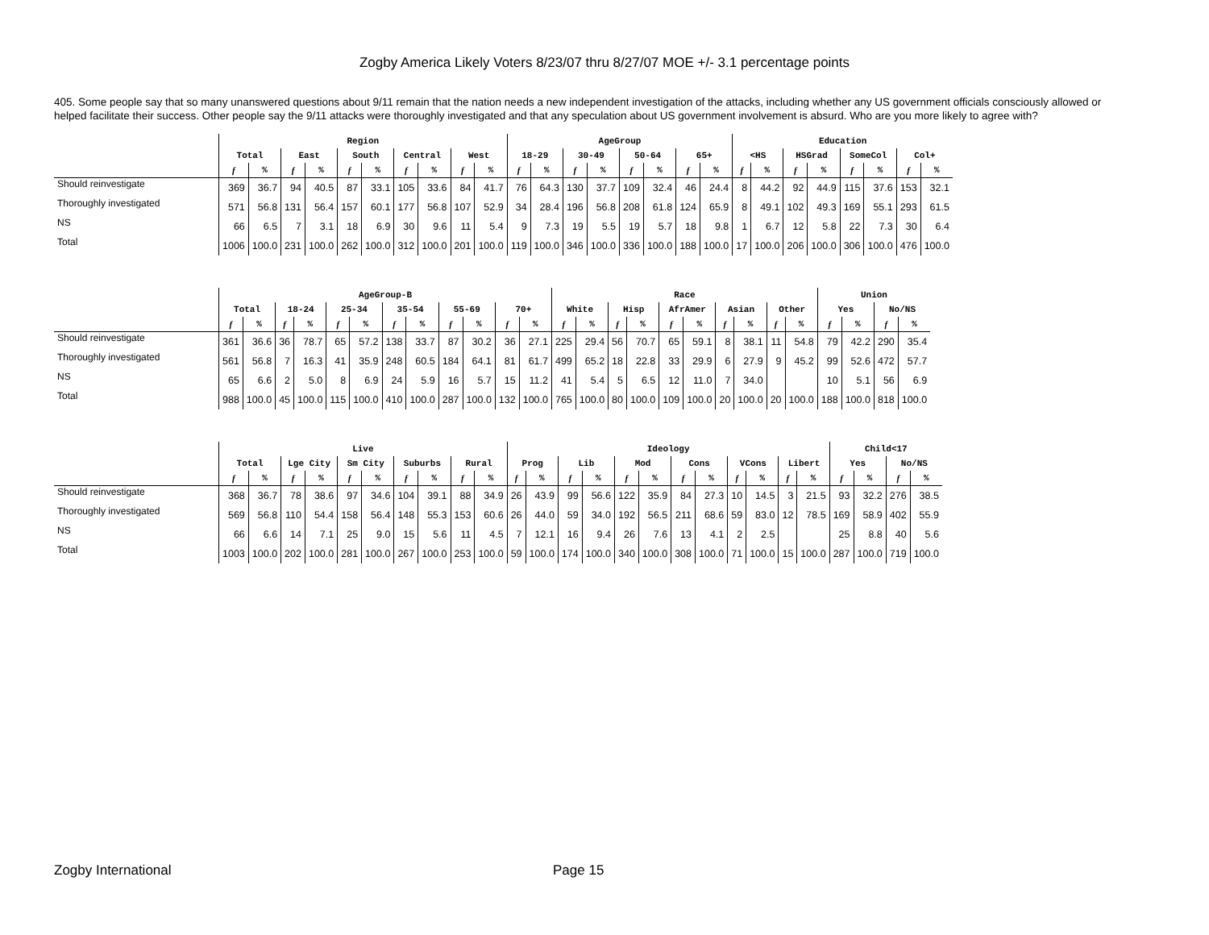Zogby America Likely Voters 8/23/07 thru 8/27/07 MOE +/- 3.1 percentage points
405. Some people say that so many unanswered questions about 9/11 remain that the nation needs a new independent investigation of the attacks, including whether any US government officials consciously allowed or helped facilitate their success. Other people say the 9/11 attacks were thoroughly investigated and that any speculation about US government involvement is absurd. Who are you more likely to agree with?
| | Region | | | | | | | | | | AgeGroup | | | | | | | | Education | | | | | | | |
| --- | --- | --- | --- | --- | --- | --- | --- | --- | --- | --- | --- | --- | --- | --- | --- | --- | --- | --- | --- | --- | --- | --- | --- | --- | --- | --- |
| | Total | | East | | South | | Central | | West | | 18-29 | | 30-49 | | 50-64 | | 65+ | | <HS | | HSGrad | | SomeCol | | Col+ | |
| | f | % | f | % | f | % | f | % | f | % | f | % | f | % | f | % | f | % | f | % | f | % | f | % | f | % |
| Should reinvestigate | 369 | 36.7 | 94 | 40.5 | 87 | 33.1 | 105 | 33.6 | 84 | 41.7 | 76 | 64.3 | 130 | 37.7 | 109 | 32.4 | 46 | 24.4 | 8 | 44.2 | 92 | 44.9 | 115 | 37.6 | 153 | 32.1 |
| Thoroughly investigated | 571 | 56.8 | 131 | 56.4 | 157 | 60.1 | 177 | 56.8 | 107 | 52.9 | 34 | 28.4 | 196 | 56.8 | 208 | 61.8 | 124 | 65.9 | 8 | 49.1 | 102 | 49.3 | 169 | 55.1 | 293 | 61.5 |
| NS | 66 | 6.5 | 7 | 3.1 | 18 | 6.9 | 30 | 9.6 | 11 | 5.4 | 9 | 7.3 | 19 | 5.5 | 19 | 5.7 | 18 | 9.8 | 1 | 6.7 | 12 | 5.8 | 22 | 7.3 | 30 | 6.4 |
| Total | 1006 | 100.0 | 231 | 100.0 | 262 | 100.0 | 312 | 100.0 | 201 | 100.0 | 119 | 100.0 | 346 | 100.0 | 336 | 100.0 | 188 | 100.0 | 17 | 100.0 | 206 | 100.0 | 306 | 100.0 | 476 | 100.0 |
| | AgeGroup-B | | | | | | | | | | | | Race | | | | | | | | | | Union | | | |
| --- | --- | --- | --- | --- | --- | --- | --- | --- | --- | --- | --- | --- | --- | --- | --- | --- | --- | --- | --- | --- | --- | --- | --- | --- | --- | --- |
| | Total | | 18-24 | | 25-34 | | 35-54 | | 55-69 | | 70+ | | White | | Hisp | | AfrAmer | | Asian | | Other | | Yes | | No/NS | |
| | f | % | f | % | f | % | f | % | f | % | f | % | f | % | f | % | f | % | f | % | f | % | f | % | f | % |
| Should reinvestigate | 361 | 36.6 | 36 | 78.7 | 65 | 57.2 | 138 | 33.7 | 87 | 30.2 | 36 | 27.1 | 225 | 29.4 | 56 | 70.7 | 65 | 59.1 | 8 | 38.1 | 11 | 54.8 | 79 | 42.2 | 290 | 35.4 |
| Thoroughly investigated | 561 | 56.8 | 7 | 16.3 | 41 | 35.9 | 248 | 60.5 | 184 | 64.1 | 81 | 61.7 | 499 | 65.2 | 18 | 22.8 | 33 | 29.9 | 6 | 27.9 | 9 | 45.2 | 99 | 52.6 | 472 | 57.7 |
| NS | 65 | 6.6 | 2 | 5.0 | 8 | 6.9 | 24 | 5.9 | 16 | 5.7 | 15 | 11.2 | 41 | 5.4 | 5 | 6.5 | 12 | 11.0 | 7 | 34.0 | | | 10 | 5.1 | 56 | 6.9 |
| Total | 988 | 100.0 | 45 | 100.0 | 115 | 100.0 | 410 | 100.0 | 287 | 100.0 | 132 | 100.0 | 765 | 100.0 | 80 | 100.0 | 109 | 100.0 | 20 | 100.0 | 20 | 100.0 | 188 | 100.0 | 818 | 100.0 |
| | Live | | | | | | | | | | Ideology | | | | | | | | | | | | Child<17 | | | |
| --- | --- | --- | --- | --- | --- | --- | --- | --- | --- | --- | --- | --- | --- | --- | --- | --- | --- | --- | --- | --- | --- | --- | --- | --- | --- | --- |
| | Total | | Lge City | | Sm City | | Suburbs | | Rural | | Prog | | Lib | | Mod | | Cons | | VCons | | Libert | | Yes | | No/NS | |
| | f | % | f | % | f | % | f | % | f | % | f | % | f | % | f | % | f | % | f | % | f | % | f | % | f | % |
| Should reinvestigate | 368 | 36.7 | 78 | 38.6 | 97 | 34.6 | 104 | 39.1 | 88 | 34.9 | 26 | 43.9 | 99 | 56.6 | 122 | 35.9 | 84 | 27.3 | 10 | 14.5 | 3 | 21.5 | 93 | 32.2 | 276 | 38.5 |
| Thoroughly investigated | 569 | 56.8 | 110 | 54.4 | 158 | 56.4 | 148 | 55.3 | 153 | 60.6 | 26 | 44.0 | 59 | 34.0 | 192 | 56.5 | 211 | 68.6 | 59 | 83.0 | 12 | 78.5 | 169 | 58.9 | 402 | 55.9 |
| NS | 66 | 6.6 | 14 | 7.1 | 25 | 9.0 | 15 | 5.6 | 11 | 4.5 | 7 | 12.1 | 16 | 9.4 | 26 | 7.6 | 13 | 4.1 | 2 | 2.5 | | | 25 | 8.8 | 40 | 5.6 |
| Total | 1003 | 100.0 | 202 | 100.0 | 281 | 100.0 | 267 | 100.0 | 253 | 100.0 | 59 | 100.0 | 174 | 100.0 | 340 | 100.0 | 308 | 100.0 | 71 | 100.0 | 15 | 100.0 | 287 | 100.0 | 719 | 100.0 |
Zogby International Page 15